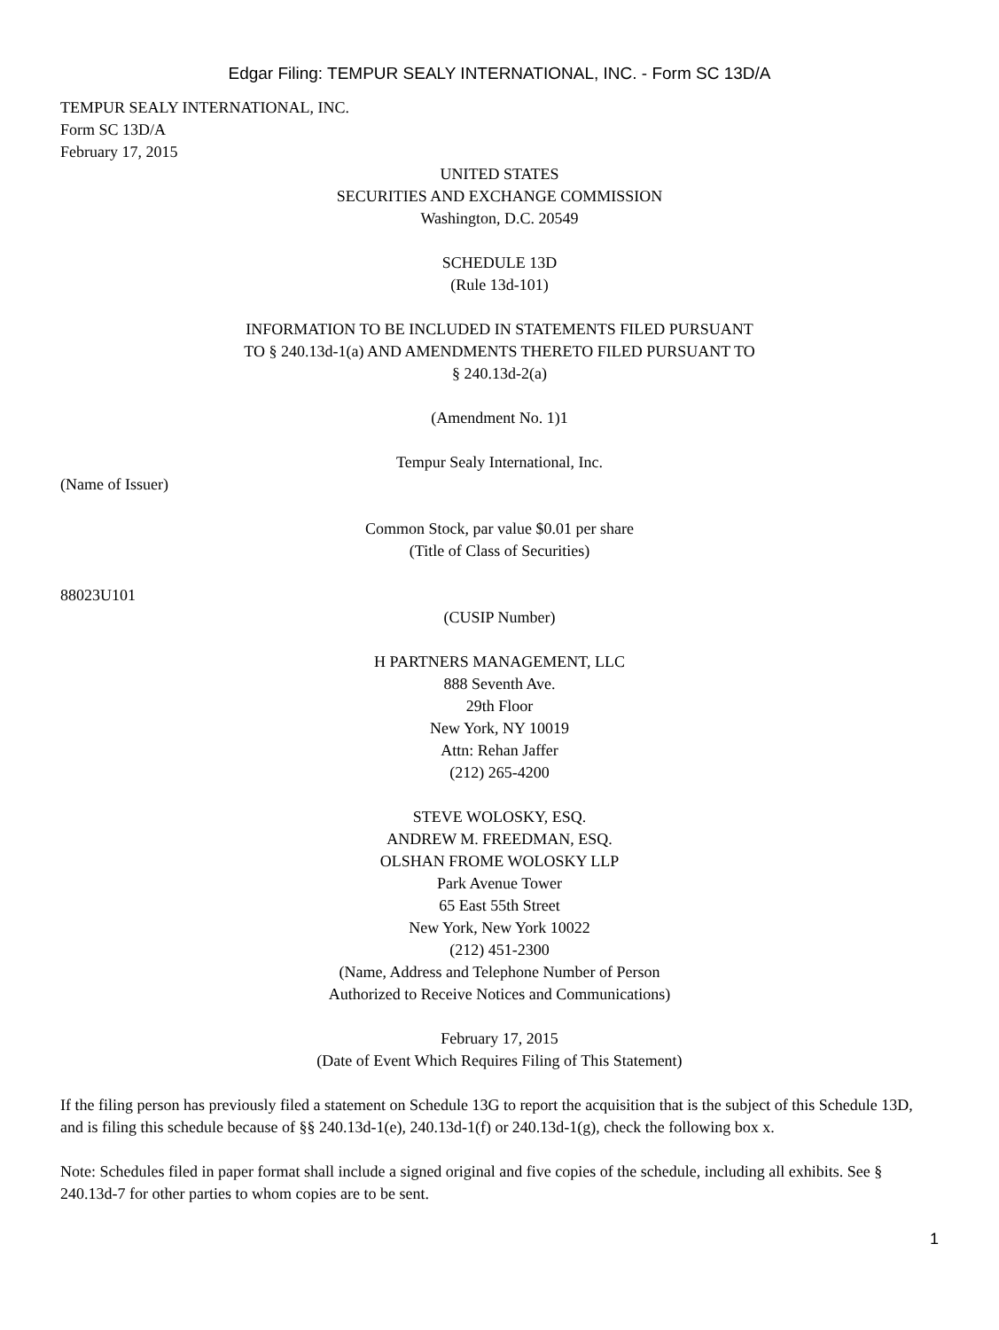Edgar Filing: TEMPUR SEALY INTERNATIONAL, INC. - Form SC 13D/A
TEMPUR SEALY INTERNATIONAL, INC.
Form SC 13D/A
February 17, 2015
UNITED STATES
SECURITIES AND EXCHANGE COMMISSION
Washington, D.C. 20549
SCHEDULE 13D
(Rule 13d-101)
INFORMATION TO BE INCLUDED IN STATEMENTS FILED PURSUANT
TO § 240.13d-1(a) AND AMENDMENTS THERETO FILED PURSUANT TO
§ 240.13d-2(a)
(Amendment No. 1)1
Tempur Sealy International, Inc.
(Name of Issuer)
Common Stock, par value $0.01 per share
(Title of Class of Securities)
88023U101
(CUSIP Number)
H PARTNERS MANAGEMENT, LLC
888 Seventh Ave.
29th Floor
New York, NY 10019
Attn: Rehan Jaffer
(212) 265-4200
STEVE WOLOSKY, ESQ.
ANDREW M. FREEDMAN, ESQ.
OLSHAN FROME WOLOSKY LLP
Park Avenue Tower
65 East 55th Street
New York, New York 10022
(212) 451-2300
(Name, Address and Telephone Number of Person
Authorized to Receive Notices and Communications)
February 17, 2015
(Date of Event Which Requires Filing of This Statement)
If the filing person has previously filed a statement on Schedule 13G to report the acquisition that is the subject of this Schedule 13D, and is filing this schedule because of §§ 240.13d-1(e), 240.13d-1(f) or 240.13d-1(g), check the following box x.
Note: Schedules filed in paper format shall include a signed original and five copies of the schedule, including all exhibits. See § 240.13d-7 for other parties to whom copies are to be sent.
1